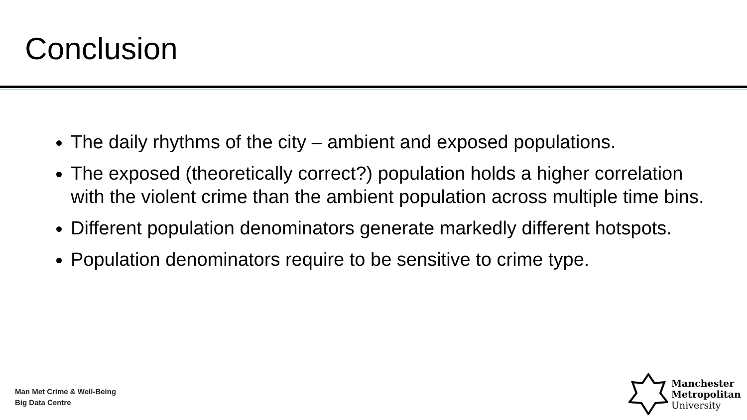Conclusion
The daily rhythms of the city – ambient and exposed populations.
The exposed (theoretically correct?) population holds a higher correlation with the violent crime than the ambient population across multiple time bins.
Different population denominators generate markedly different hotspots.
Population denominators require to be sensitive to crime type.
Man Met Crime & Well-Being
Big Data Centre
Manchester
Metropolitan
University